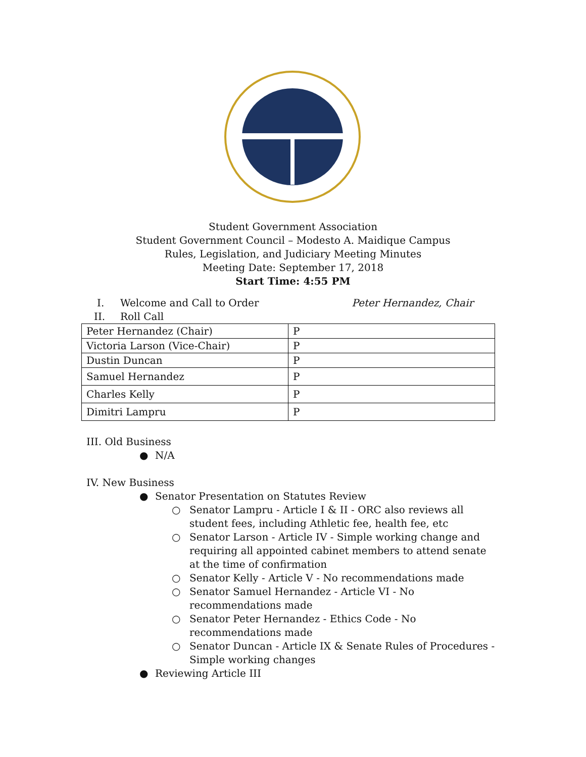Student Government Association
Student Government Council – Modesto A. Maidique Campus
Rules, Legislation, and Judiciary Meeting Minutes
Meeting Date: September 17, 2018
Start Time: 4:55 PM
I. Welcome and Call to Order Peter Hernandez, Chair
II. Roll Call
| Peter Hernandez (Chair) | P |
| Victoria Larson (Vice-Chair) | P |
| Dustin Duncan | P |
| Samuel Hernandez | P |
| Charles Kelly | P |
| Dimitri Lampru | P |
III. Old Business
● N/A
IV. New Business
● Senator Presentation on Statutes Review
○ Senator Lampru - Article I & II - ORC also reviews all student fees, including Athletic fee, health fee, etc
○ Senator Larson - Article IV - Simple working change and requiring all appointed cabinet members to attend senate at the time of confirmation
○ Senator Kelly - Article V - No recommendations made
○ Senator Samuel Hernandez - Article VI - No recommendations made
○ Senator Peter Hernandez - Ethics Code - No recommendations made
○ Senator Duncan - Article IX & Senate Rules of Procedures - Simple working changes
● Reviewing Article III